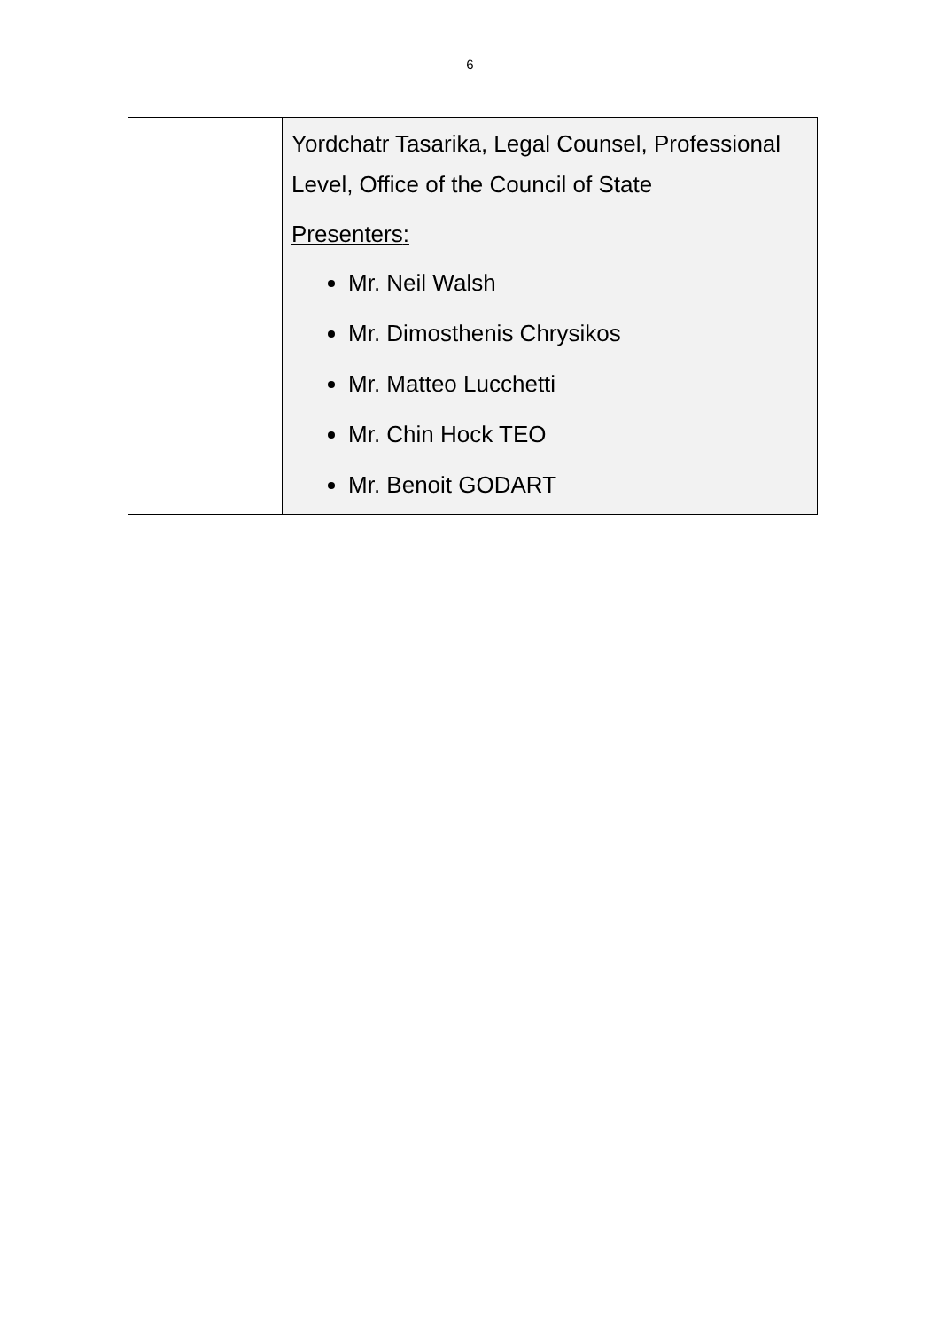6
| | Yordchatr Tasarika, Legal Counsel, Professional Level, Office of the Council of State Presenters : Mr. Neil Walsh Mr. Dimosthenis Chrysikos Mr. Matteo Lucchetti Mr. Chin Hock TEO Mr. Benoit GODART |